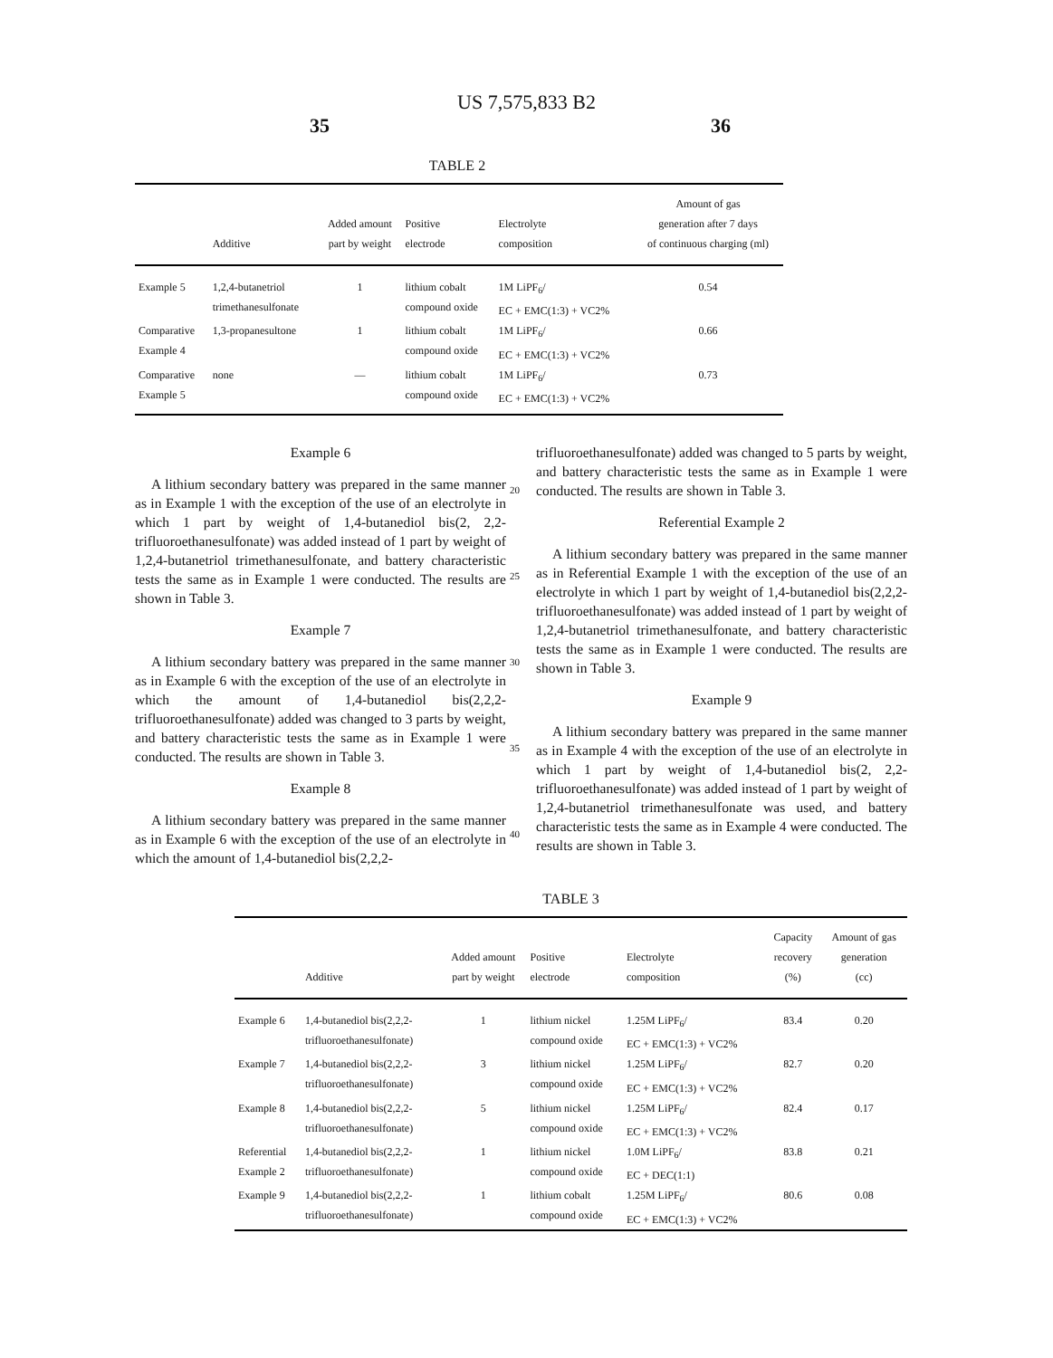US 7,575,833 B2
35 36
TABLE 2
| | Additive | Added amount part by weight | Positive electrode | Electrolyte composition | Amount of gas generation after 7 days of continuous charging (ml) |
| --- | --- | --- | --- | --- | --- |
| Example 5 | 1,2,4-butanetriol trimethanesulfonate | 1 | lithium cobalt compound oxide | 1M LiPF<sub>6</sub>/ EC + EMC(1:3) + VC2% | 0.54 |
| Comparative Example 4 | 1,3-propanesultone | 1 | lithium cobalt compound oxide | 1M LiPF<sub>6</sub>/ EC + EMC(1:3) + VC2% | 0.66 |
| Comparative Example 5 | none | — | lithium cobalt compound oxide | 1M LiPF<sub>6</sub>/ EC + EMC(1:3) + VC2% | 0.73 |
Example 6
A lithium secondary battery was prepared in the same manner as in Example 1 with the exception of the use of an electrolyte in which 1 part by weight of 1,4-butanediol bis(2, 2,2-trifluoroethanesulfonate) was added instead of 1 part by weight of 1,2,4-butanetriol trimethanesulfonate, and battery characteristic tests the same as in Example 1 were conducted. The results are shown in Table 3.
Example 7
A lithium secondary battery was prepared in the same manner as in Example 6 with the exception of the use of an electrolyte in which the amount of 1,4-butanediol bis(2,2,2-trifluoroethanesulfonate) added was changed to 3 parts by weight, and battery characteristic tests the same as in Example 1 were conducted. The results are shown in Table 3.
Example 8
A lithium secondary battery was prepared in the same manner as in Example 6 with the exception of the use of an electrolyte in which the amount of 1,4-butanediol bis(2,2,2-
20
25
30
35
40
trifluoroethanesulfonate) added was changed to 5 parts by weight, and battery characteristic tests the same as in Example 1 were conducted. The results are shown in Table 3.
Referential Example 2
A lithium secondary battery was prepared in the same manner as in Referential Example 1 with the exception of the use of an electrolyte in which 1 part by weight of 1,4-butanediol bis(2,2,2-trifluoroethanesulfonate) was added instead of 1 part by weight of 1,2,4-butanetriol trimethanesulfonate, and battery characteristic tests the same as in Example 1 were conducted. The results are shown in Table 3.
Example 9
A lithium secondary battery was prepared in the same manner as in Example 4 with the exception of the use of an electrolyte in which 1 part by weight of 1,4-butanediol bis(2, 2,2-trifluoroethanesulfonate) was added instead of 1 part by weight of 1,2,4-butanetriol trimethanesulfonate was used, and battery characteristic tests the same as in Example 4 were conducted. The results are shown in Table 3.
TABLE 3
| | Additive | Added amount part by weight | Positive electrode | Electrolyte composition | Capacity recovery (%) | Amount of gas generation (cc) |
| --- | --- | --- | --- | --- | --- | --- |
| Example 6 | 1,4-butanediol bis(2,2,2- trifluoroethanesulfonate) | 1 | lithium nickel compound oxide | 1.25M LiPF<sub>6</sub>/ EC + EMC(1:3) + VC2% | 83.4 | 0.20 |
| Example 7 | 1,4-butanediol bis(2,2,2- trifluoroethanesulfonate) | 3 | lithium nickel compound oxide | 1.25M LiPF<sub>6</sub>/ EC + EMC(1:3) + VC2% | 82.7 | 0.20 |
| Example 8 | 1,4-butanediol bis(2,2,2- trifluoroethanesulfonate) | 5 | lithium nickel compound oxide | 1.25M LiPF<sub>6</sub>/ EC + EMC(1:3) + VC2% | 82.4 | 0.17 |
| Referential Example 2 | 1,4-butanediol bis(2,2,2- trifluoroethanesulfonate) | 1 | lithium nickel compound oxide | 1.0M LiPF<sub>6</sub>/ EC + DEC(1:1) | 83.8 | 0.21 |
| Example 9 | 1,4-butanediol bis(2,2,2- trifluoroethanesulfonate) | 1 | lithium cobalt compound oxide | 1.25M LiPF<sub>6</sub>/ EC + EMC(1:3) + VC2% | 80.6 | 0.08 |